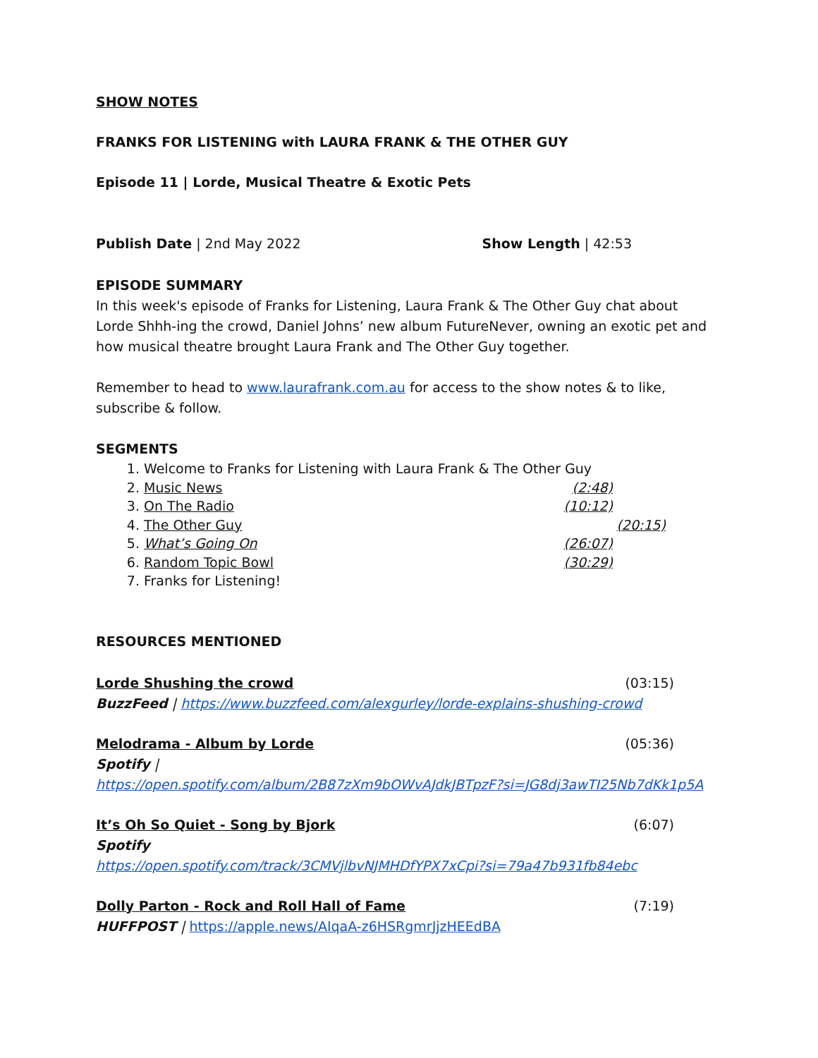SHOW NOTES
FRANKS FOR LISTENING with LAURA FRANK & THE OTHER GUY
Episode 11 | Lorde, Musical Theatre & Exotic Pets
Publish Date | 2nd May 2022 Show Length | 42:53
EPISODE SUMMARY
In this week's episode of Franks for Listening, Laura Frank & The Other Guy chat about Lorde Shhh-ing the crowd, Daniel Johns’ new album FutureNever, owning an exotic pet and how musical theatre brought Laura Frank and The Other Guy together.
Remember to head to www.laurafrank.com.au for access to the show notes & to like, subscribe & follow.
SEGMENTS
1. Welcome to Franks for Listening with Laura Frank & The Other Guy
2. Music News (2:48)
3. On The Radio (10:12)
4. The Other Guy (20:15)
5. What’s Going On (26:07)
6. Random Topic Bowl (30:29)
7. Franks for Listening!
RESOURCES MENTIONED
Lorde Shushing the crowd (03:15)
BuzzFeed | https://www.buzzfeed.com/alexgurley/lorde-explains-shushing-crowd
Melodrama - Album by Lorde (05:36)
Spotify |
https://open.spotify.com/album/2B87zXm9bOWvAJdkJBTpzF?si=JG8dj3awTI25Nb7dKk1p5A
It’s Oh So Quiet - Song by Bjork
(6:07)
Spotify
https://open.spotify.com/track/3CMVjlbvNJMHDfYPX7xCpi?si=79a47b931fb84ebc
Dolly Parton - Rock and Roll Hall of Fame
(7:19)
HUFFPOST | https://apple.news/AIqaA-z6HSRgmrJjzHEEdBA